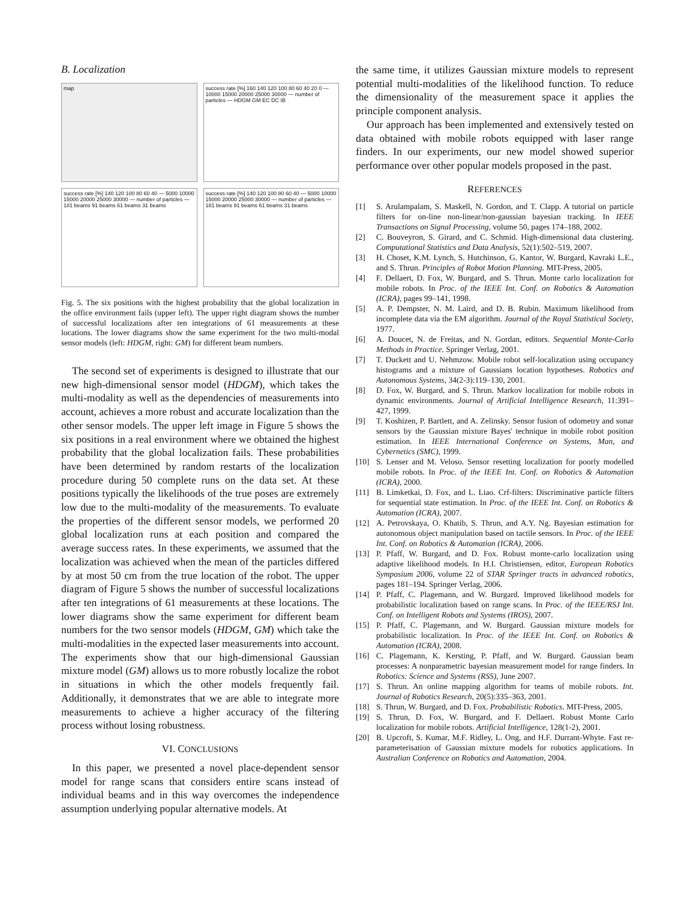B. Localization
map
success rate [%] 160 140 120 100 80 60 40 20 0 — 10000 15000 20000 25000 30000 — number of particles — HDGM GM EC DC IB
success rate [%] 140 120 100 80 60 40 — 5000 10000 15000 20000 25000 30000 — number of particles — 181 beams 91 beams 61 beams 31 beams
success rate [%] 140 120 100 80 60 40 — 5000 10000 15000 20000 25000 30000 — number of particles — 181 beams 91 beams 61 beams 31 beams
Fig. 5. The six positions with the highest probability that the global localization in the office environment fails (upper left). The upper right diagram shows the number of successful localizations after ten integrations of 61 measurements at these locations. The lower diagrams show the same experiment for the two multi-modal sensor models (left: HDGM, right: GM) for different beam numbers.
The second set of experiments is designed to illustrate that our new high-dimensional sensor model (HDGM), which takes the multi-modality as well as the dependencies of measurements into account, achieves a more robust and accurate localization than the other sensor models. The upper left image in Figure 5 shows the six positions in a real environment where we obtained the highest probability that the global localization fails. These probabilities have been determined by random restarts of the localization procedure during 50 complete runs on the data set. At these positions typically the likelihoods of the true poses are extremely low due to the multi-modality of the measurements. To evaluate the properties of the different sensor models, we performed 20 global localization runs at each position and compared the average success rates. In these experiments, we assumed that the localization was achieved when the mean of the particles differed by at most 50 cm from the true location of the robot. The upper diagram of Figure 5 shows the number of successful localizations after ten integrations of 61 measurements at these locations. The lower diagrams show the same experiment for different beam numbers for the two sensor models (HDGM, GM) which take the multi-modalities in the expected laser measurements into account. The experiments show that our high-dimensional Gaussian mixture model (GM) allows us to more robustly localize the robot in situations in which the other models frequently fail. Additionally, it demonstrates that we are able to integrate more measurements to achieve a higher accuracy of the filtering process without losing robustness.
VI. CONCLUSIONS
In this paper, we presented a novel place-dependent sensor model for range scans that considers entire scans instead of individual beams and in this way overcomes the independence assumption underlying popular alternative models. At
the same time, it utilizes Gaussian mixture models to represent potential multi-modalities of the likelihood function. To reduce the dimensionality of the measurement space it applies the principle component analysis.
Our approach has been implemented and extensively tested on data obtained with mobile robots equipped with laser range finders. In our experiments, our new model showed superior performance over other popular models proposed in the past.
REFERENCES
[1] S. Arulampalam, S. Maskell, N. Gordon, and T. Clapp. A tutorial on particle filters for on-line non-linear/non-gaussian bayesian tracking. In IEEE Transactions on Signal Processing, volume 50, pages 174–188, 2002.
[2] C. Bouveyron, S. Girard, and C. Schmid. High-dimensional data clustering. Computational Statistics and Data Analysis, 52(1):502–519, 2007.
[3] H. Choset, K.M. Lynch, S. Hutchinson, G. Kantor, W. Burgard, Kavraki L.E., and S. Thrun. Principles of Robot Motion Planning. MIT-Press, 2005.
[4] F. Dellaert, D. Fox, W. Burgard, and S. Thrun. Monte carlo localization for mobile robots. In Proc. of the IEEE Int. Conf. on Robotics & Automation (ICRA), pages 99–141, 1998.
[5] A. P. Dempster, N. M. Laird, and D. B. Rubin. Maximum likelihood from incomplete data via the EM algorithm. Journal of the Royal Statistical Society, 1977.
[6] A. Doucet, N. de Freitas, and N. Gordan, editors. Sequential Monte-Carlo Methods in Practice. Springer Verlag, 2001.
[7] T. Duckett and U. Nehmzow. Mobile robot self-localization using occupancy histograms and a mixture of Gaussians location hypotheses. Robotics and Autonomous Systems, 34(2-3):119–130, 2001.
[8] D. Fox, W. Burgard, and S. Thrun. Markov localization for mobile robots in dynamic environments. Journal of Artificial Intelligence Research, 11:391–427, 1999.
[9] T. Koshizen, P. Bartlett, and A. Zelinsky. Sensor fusion of odometry and sonar sensors by the Gaussian mixture Bayes' technique in mobile robot position estimation. In IEEE International Conference on Systems, Man, and Cybernetics (SMC), 1999.
[10] S. Lenser and M. Veloso. Sensor resetting localization for poorly modelled mobile robots. In Proc. of the IEEE Int. Conf. on Robotics & Automation (ICRA), 2000.
[11] B. Limketkai, D. Fox, and L. Liao. Crf-filters: Discriminative particle filters for sequential state estimation. In Proc. of the IEEE Int. Conf. on Robotics & Automation (ICRA), 2007.
[12] A. Petrovskaya, O. Khatib, S. Thrun, and A.Y. Ng. Bayesian estimation for autonomous object manipulation based on tactile sensors. In Proc. of the IEEE Int. Conf. on Robotics & Automation (ICRA), 2006.
[13] P. Pfaff, W. Burgard, and D. Fox. Robust monte-carlo localization using adaptive likelihood models. In H.I. Christiensen, editor, European Robotics Symposium 2006, volume 22 of STAR Springer tracts in advanced robotics, pages 181–194. Springer Verlag, 2006.
[14] P. Pfaff, C. Plagemann, and W. Burgard. Improved likelihood models for probabilistic localization based on range scans. In Proc. of the IEEE/RSJ Int. Conf. on Intelligent Robots and Systems (IROS), 2007.
[15] P. Pfaff, C. Plagemann, and W. Burgard. Gaussian mixture models for probabilistic localization. In Proc. of the IEEE Int. Conf. on Robotics & Automation (ICRA), 2008.
[16] C. Plagemann, K. Kersting, P. Pfaff, and W. Burgard. Gaussian beam processes: A nonparametric bayesian measurement model for range finders. In Robotics: Science and Systems (RSS), June 2007.
[17] S. Thrun. An online mapping algorithm for teams of mobile robots. Int. Journal of Robotics Research, 20(5):335–363, 2001.
[18] S. Thrun, W. Burgard, and D. Fox. Probabilistic Robotics. MIT-Press, 2005.
[19] S. Thrun, D. Fox, W. Burgard, and F. Dellaert. Robust Monte Carlo localization for mobile robots. Artificial Intelligence, 128(1-2), 2001.
[20] B. Upcroft, S. Kumar, M.F. Ridley, L. Ong, and H.F. Durrant-Whyte. Fast re-parameterisation of Gaussian mixture models for robotics applications. In Australian Conference on Robotics and Automation, 2004.